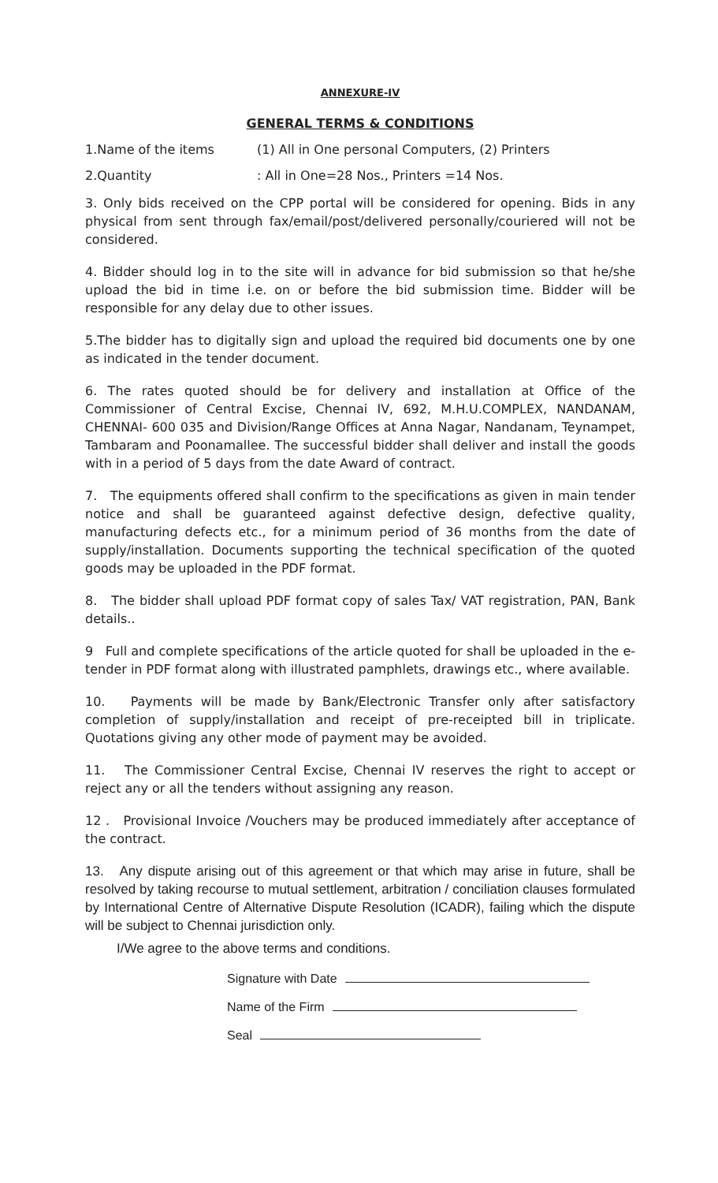ANNEXURE-IV
GENERAL TERMS & CONDITIONS
1.Name of the items (1) All in One personal Computers, (2) Printers
2.Quantity : All in One=28 Nos., Printers =14 Nos.
3. Only bids received on the CPP portal will be considered for opening. Bids in any physical from sent through fax/email/post/delivered personally/couriered will not be considered.
4. Bidder should log in to the site will in advance for bid submission so that he/she upload the bid in time i.e. on or before the bid submission time. Bidder will be responsible for any delay due to other issues.
5.The bidder has to digitally sign and upload the required bid documents one by one as indicated in the tender document.
6. The rates quoted should be for delivery and installation at Office of the Commissioner of Central Excise, Chennai IV, 692, M.H.U.COMPLEX, NANDANAM, CHENNAI- 600 035 and Division/Range Offices at Anna Nagar, Nandanam, Teynampet, Tambaram and Poonamallee. The successful bidder shall deliver and install the goods with in a period of 5 days from the date Award of contract.
7. The equipments offered shall confirm to the specifications as given in main tender notice and shall be guaranteed against defective design, defective quality, manufacturing defects etc., for a minimum period of 36 months from the date of supply/installation. Documents supporting the technical specification of the quoted goods may be uploaded in the PDF format.
8. The bidder shall upload PDF format copy of sales Tax/ VAT registration, PAN, Bank details..
9 Full and complete specifications of the article quoted for shall be uploaded in the e-tender in PDF format along with illustrated pamphlets, drawings etc., where available.
10. Payments will be made by Bank/Electronic Transfer only after satisfactory completion of supply/installation and receipt of pre-receipted bill in triplicate. Quotations giving any other mode of payment may be avoided.
11. The Commissioner Central Excise, Chennai IV reserves the right to accept or reject any or all the tenders without assigning any reason.
12 . Provisional Invoice /Vouchers may be produced immediately after acceptance of the contract.
13. Any dispute arising out of this agreement or that which may arise in future, shall be resolved by taking recourse to mutual settlement, arbitration / conciliation clauses formulated by International Centre of Alternative Dispute Resolution (ICADR), failing which the dispute will be subject to Chennai jurisdiction only.
I/We agree to the above terms and conditions.
Signature with Date
Name of the Firm
Seal